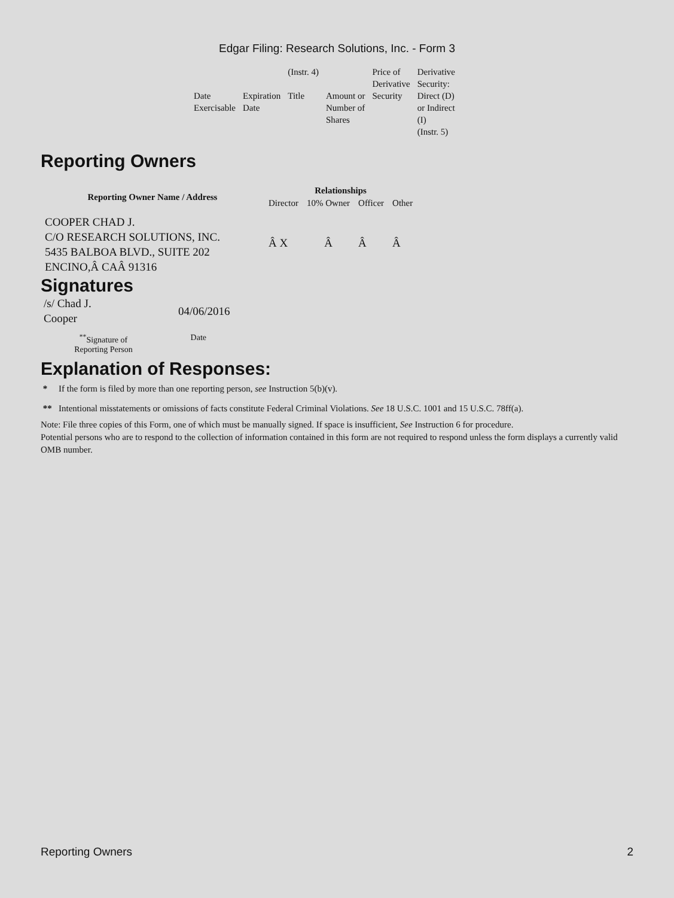Edgar Filing: Research Solutions, Inc. - Form 3
| Date Exercisable | Expiration Date | (Instr. 4) Title | Amount or Number of Shares | Price of Derivative Security | Derivative Security: Direct (D) or Indirect (I) (Instr. 5) |
Reporting Owners
| Reporting Owner Name / Address | Relationships | | | |
| --- | --- | --- | --- | --- |
| | Director | 10% Owner | Officer | Other |
| COOPER CHAD J. C/O RESEARCH SOLUTIONS, INC. 5435 BALBOA BLVD., SUITE 202 ENCINO,Â CAÂ 91316 | Â X | Â | Â | Â |
Signatures
| /s/ Chad J. Cooper | 04/06/2016 |
| <sup>**</sup> Signature of Reporting Person | Date |
Explanation of Responses:
* If the form is filed by more than one reporting person, see Instruction 5(b)(v).
** Intentional misstatements or omissions of facts constitute Federal Criminal Violations. See 18 U.S.C. 1001 and 15 U.S.C. 78ff(a).
Note: File three copies of this Form, one of which must be manually signed. If space is insufficient, See Instruction 6 for procedure.
Potential persons who are to respond to the collection of information contained in this form are not required to respond unless the form displays a currently valid OMB number.
Reporting Owners 2